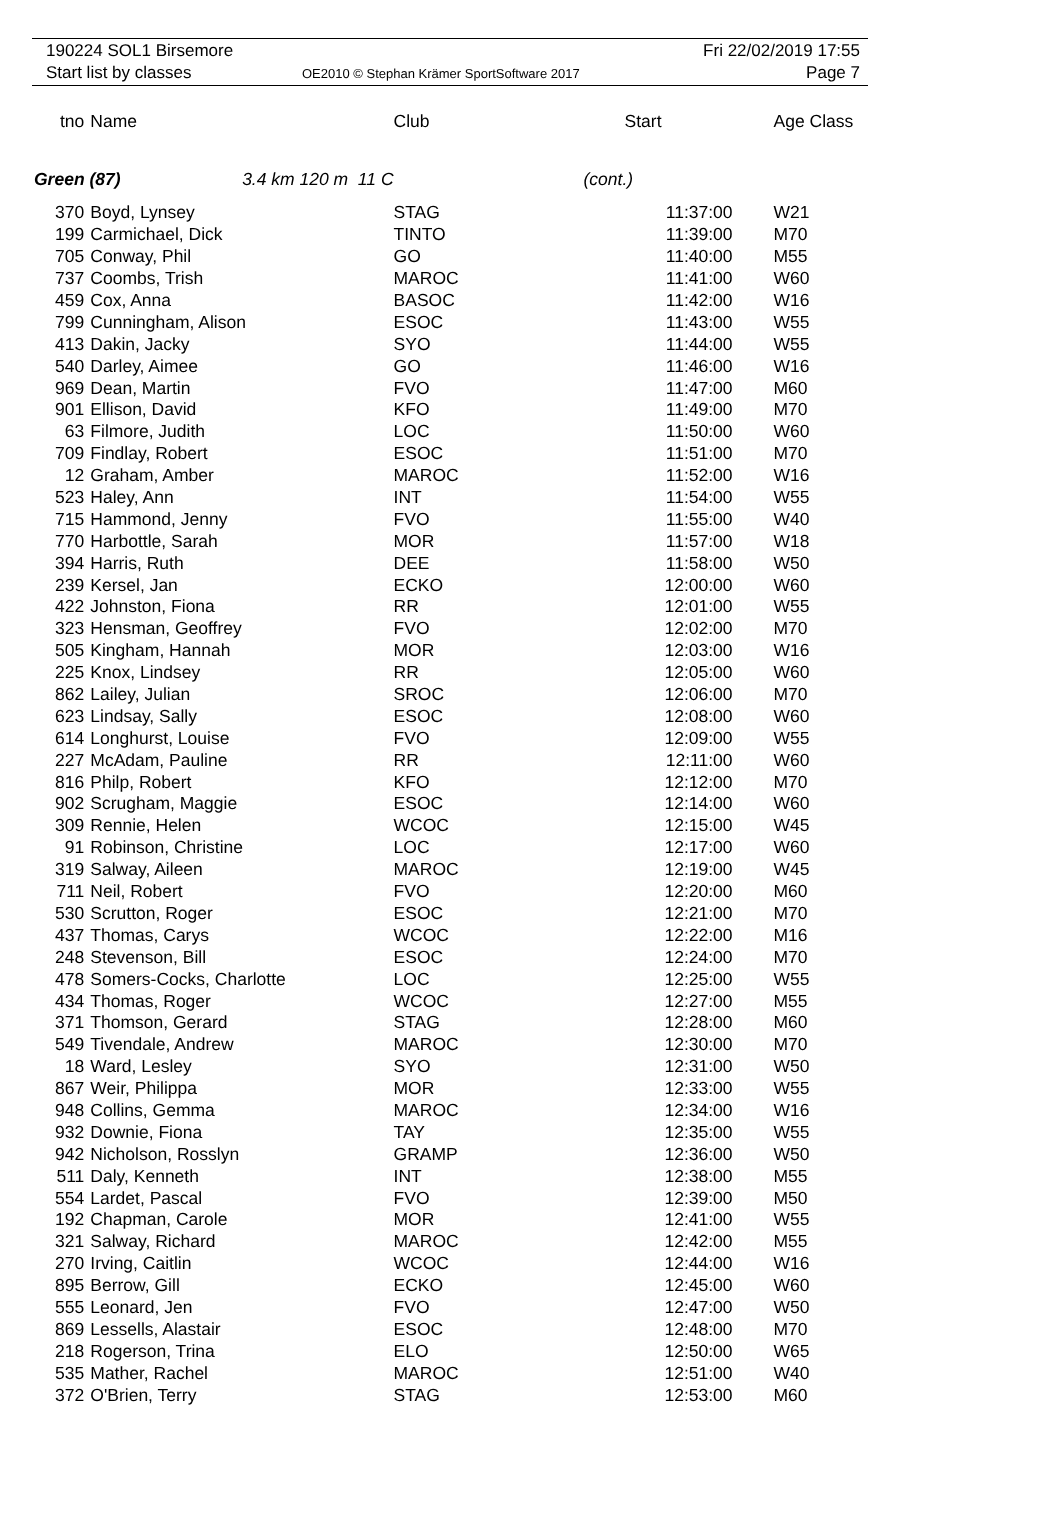190224 SOL1 Birsemore Fri 22/02/2019 17:55
Start list by classes
OE2010 © Stephan Krämer SportSoftware 2017
Page 7
| tno | Name | Club | Start | Age Class |
| --- | --- | --- | --- | --- |
| Green (87) 3.4 km 120 m 11 C | | | (cont.) | |
| 370 | Boyd, Lynsey | STAG | 11:37:00 | W21 |
| 199 | Carmichael, Dick | TINTO | 11:39:00 | M70 |
| 705 | Conway, Phil | GO | 11:40:00 | M55 |
| 737 | Coombs, Trish | MAROC | 11:41:00 | W60 |
| 459 | Cox, Anna | BASOC | 11:42:00 | W16 |
| 799 | Cunningham, Alison | ESOC | 11:43:00 | W55 |
| 413 | Dakin, Jacky | SYO | 11:44:00 | W55 |
| 540 | Darley, Aimee | GO | 11:46:00 | W16 |
| 969 | Dean, Martin | FVO | 11:47:00 | M60 |
| 901 | Ellison, David | KFO | 11:49:00 | M70 |
| 63 | Filmore, Judith | LOC | 11:50:00 | W60 |
| 709 | Findlay, Robert | ESOC | 11:51:00 | M70 |
| 12 | Graham, Amber | MAROC | 11:52:00 | W16 |
| 523 | Haley, Ann | INT | 11:54:00 | W55 |
| 715 | Hammond, Jenny | FVO | 11:55:00 | W40 |
| 770 | Harbottle, Sarah | MOR | 11:57:00 | W18 |
| 394 | Harris, Ruth | DEE | 11:58:00 | W50 |
| 239 | Kersel, Jan | ECKO | 12:00:00 | W60 |
| 422 | Johnston, Fiona | RR | 12:01:00 | W55 |
| 323 | Hensman, Geoffrey | FVO | 12:02:00 | M70 |
| 505 | Kingham, Hannah | MOR | 12:03:00 | W16 |
| 225 | Knox, Lindsey | RR | 12:05:00 | W60 |
| 862 | Lailey, Julian | SROC | 12:06:00 | M70 |
| 623 | Lindsay, Sally | ESOC | 12:08:00 | W60 |
| 614 | Longhurst, Louise | FVO | 12:09:00 | W55 |
| 227 | McAdam, Pauline | RR | 12:11:00 | W60 |
| 816 | Philp, Robert | KFO | 12:12:00 | M70 |
| 902 | Scrugham, Maggie | ESOC | 12:14:00 | W60 |
| 309 | Rennie, Helen | WCOC | 12:15:00 | W45 |
| 91 | Robinson, Christine | LOC | 12:17:00 | W60 |
| 319 | Salway, Aileen | MAROC | 12:19:00 | W45 |
| 711 | Neil, Robert | FVO | 12:20:00 | M60 |
| 530 | Scrutton, Roger | ESOC | 12:21:00 | M70 |
| 437 | Thomas, Carys | WCOC | 12:22:00 | M16 |
| 248 | Stevenson, Bill | ESOC | 12:24:00 | M70 |
| 478 | Somers-Cocks, Charlotte | LOC | 12:25:00 | W55 |
| 434 | Thomas, Roger | WCOC | 12:27:00 | M55 |
| 371 | Thomson, Gerard | STAG | 12:28:00 | M60 |
| 549 | Tivendale, Andrew | MAROC | 12:30:00 | M70 |
| 18 | Ward, Lesley | SYO | 12:31:00 | W50 |
| 867 | Weir, Philippa | MOR | 12:33:00 | W55 |
| 948 | Collins, Gemma | MAROC | 12:34:00 | W16 |
| 932 | Downie, Fiona | TAY | 12:35:00 | W55 |
| 942 | Nicholson, Rosslyn | GRAMP | 12:36:00 | W50 |
| 511 | Daly, Kenneth | INT | 12:38:00 | M55 |
| 554 | Lardet, Pascal | FVO | 12:39:00 | M50 |
| 192 | Chapman, Carole | MOR | 12:41:00 | W55 |
| 321 | Salway, Richard | MAROC | 12:42:00 | M55 |
| 270 | Irving, Caitlin | WCOC | 12:44:00 | W16 |
| 895 | Berrow, Gill | ECKO | 12:45:00 | W60 |
| 555 | Leonard, Jen | FVO | 12:47:00 | W50 |
| 869 | Lessells, Alastair | ESOC | 12:48:00 | M70 |
| 218 | Rogerson, Trina | ELO | 12:50:00 | W65 |
| 535 | Mather, Rachel | MAROC | 12:51:00 | W40 |
| 372 | O'Brien, Terry | STAG | 12:53:00 | M60 |